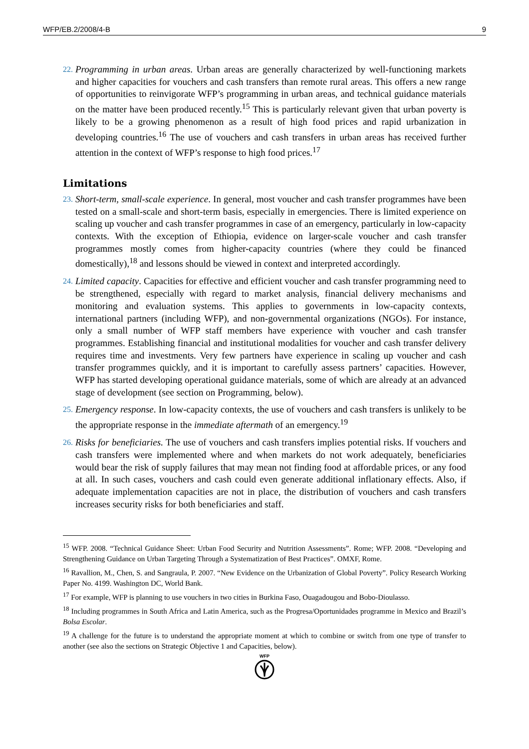WFP/EB.2/2008/4-B 9
22. Programming in urban areas. Urban areas are generally characterized by well-functioning markets and higher capacities for vouchers and cash transfers than remote rural areas. This offers a new range of opportunities to reinvigorate WFP’s programming in urban areas, and technical guidance materials on the matter have been produced recently.<sup>15</sup> This is particularly relevant given that urban poverty is likely to be a growing phenomenon as a result of high food prices and rapid urbanization in developing countries.<sup>16</sup> The use of vouchers and cash transfers in urban areas has received further attention in the context of WFP’s response to high food prices.<sup>17</sup>
Limitations
23. Short-term, small-scale experience. In general, most voucher and cash transfer programmes have been tested on a small-scale and short-term basis, especially in emergencies. There is limited experience on scaling up voucher and cash transfer programmes in case of an emergency, particularly in low-capacity contexts. With the exception of Ethiopia, evidence on larger-scale voucher and cash transfer programmes mostly comes from higher-capacity countries (where they could be financed domestically),<sup>18</sup> and lessons should be viewed in context and interpreted accordingly.
24. Limited capacity. Capacities for effective and efficient voucher and cash transfer programming need to be strengthened, especially with regard to market analysis, financial delivery mechanisms and monitoring and evaluation systems. This applies to governments in low-capacity contexts, international partners (including WFP), and non-governmental organizations (NGOs). For instance, only a small number of WFP staff members have experience with voucher and cash transfer programmes. Establishing financial and institutional modalities for voucher and cash transfer delivery requires time and investments. Very few partners have experience in scaling up voucher and cash transfer programmes quickly, and it is important to carefully assess partners’ capacities. However, WFP has started developing operational guidance materials, some of which are already at an advanced stage of development (see section on Programming, below).
25. Emergency response. In low-capacity contexts, the use of vouchers and cash transfers is unlikely to be the appropriate response in the immediate aftermath of an emergency.<sup>19</sup>
26. Risks for beneficiaries. The use of vouchers and cash transfers implies potential risks. If vouchers and cash transfers were implemented where and when markets do not work adequately, beneficiaries would bear the risk of supply failures that may mean not finding food at affordable prices, or any food at all. In such cases, vouchers and cash could even generate additional inflationary effects. Also, if adequate implementation capacities are not in place, the distribution of vouchers and cash transfers increases security risks for both beneficiaries and staff.
<sup>15</sup> WFP. 2008. “Technical Guidance Sheet: Urban Food Security and Nutrition Assessments”. Rome; WFP. 2008. “Developing and Strengthening Guidance on Urban Targeting Through a Systematization of Best Practices”. OMXF, Rome.
<sup>16</sup> Ravallion, M., Chen, S. and Sangraula, P. 2007. “New Evidence on the Urbanization of Global Poverty”. Policy Research Working Paper No. 4199. Washington DC, World Bank.
<sup>17</sup> For example, WFP is planning to use vouchers in two cities in Burkina Faso, Ouagadougou and Bobo-Dioulasso.
<sup>18</sup> Including programmes in South Africa and Latin America, such as the Progresa/Oportunidades programme in Mexico and Brazil’s Bolsa Escolar.
<sup>19</sup> A challenge for the future is to understand the appropriate moment at which to combine or switch from one type of transfer to another (see also the sections on Strategic Objective 1 and Capacities, below).
WFP